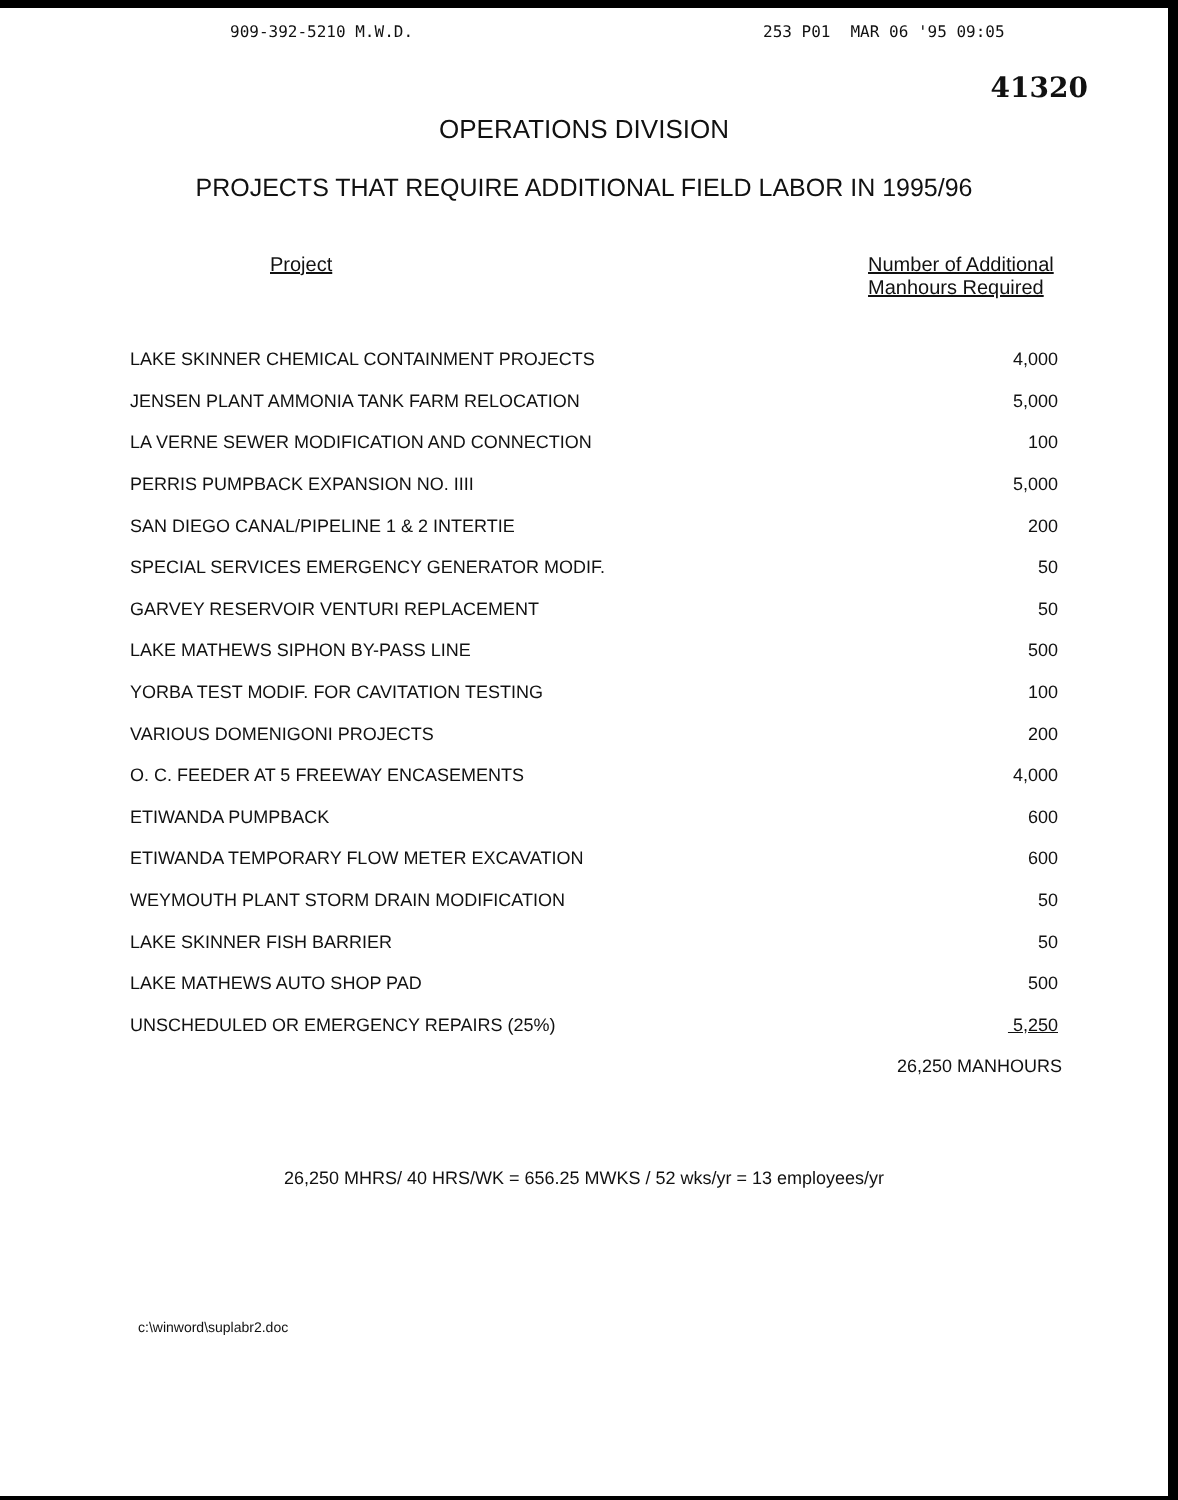909-392-5210 M.W.D. 253 P01 MAR 06 '95 09:05
41320
OPERATIONS DIVISION
PROJECTS THAT REQUIRE ADDITIONAL FIELD LABOR IN 1995/96
| Project | Number of Additional Manhours Required |
| --- | --- |
| LAKE SKINNER CHEMICAL CONTAINMENT PROJECTS | 4,000 |
| JENSEN PLANT AMMONIA TANK FARM RELOCATION | 5,000 |
| LA VERNE SEWER MODIFICATION AND CONNECTION | 100 |
| PERRIS PUMPBACK EXPANSION NO. IIII | 5,000 |
| SAN DIEGO CANAL/PIPELINE 1 & 2 INTERTIE | 200 |
| SPECIAL SERVICES EMERGENCY GENERATOR MODIF. | 50 |
| GARVEY RESERVOIR VENTURI REPLACEMENT | 50 |
| LAKE MATHEWS SIPHON BY-PASS LINE | 500 |
| YORBA TEST MODIF. FOR CAVITATION TESTING | 100 |
| VARIOUS DOMENIGONI PROJECTS | 200 |
| O. C. FEEDER AT 5 FREEWAY ENCASEMENTS | 4,000 |
| ETIWANDA PUMPBACK | 600 |
| ETIWANDA TEMPORARY FLOW METER EXCAVATION | 600 |
| WEYMOUTH PLANT STORM DRAIN MODIFICATION | 50 |
| LAKE SKINNER FISH BARRIER | 50 |
| LAKE MATHEWS AUTO SHOP PAD | 500 |
| UNSCHEDULED OR EMERGENCY REPAIRS (25%) | 5,250 |
| | 26,250 MANHOURS |
26,250 MHRS/ 40 HRS/WK = 656.25 MWKS / 52 wks/yr = 13 employees/yr
c:\winword\suplabr2.doc